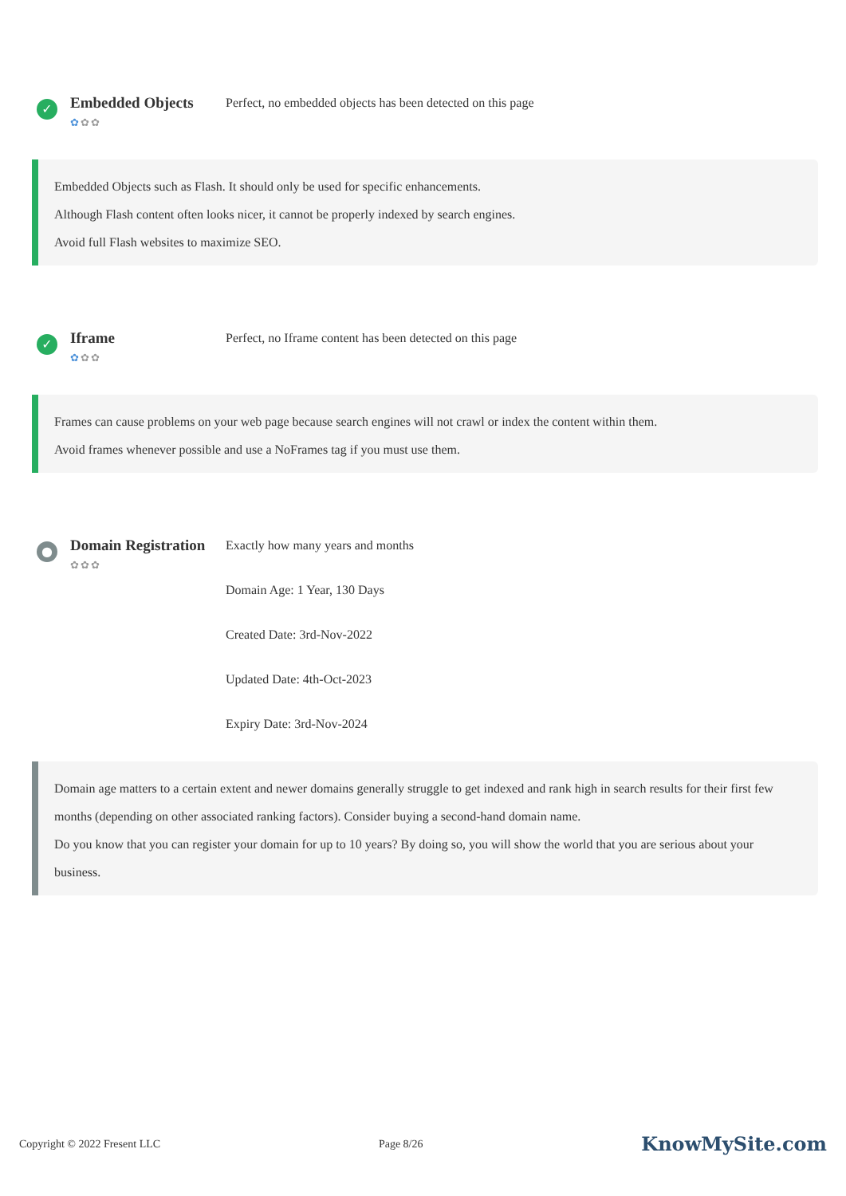✓
Embedded Objects
✿✿✿
Perfect, no embedded objects has been detected on this page
Embedded Objects such as Flash. It should only be used for specific enhancements.
Although Flash content often looks nicer, it cannot be properly indexed by search engines.
Avoid full Flash websites to maximize SEO.
✓
Iframe
✿✿✿
Perfect, no Iframe content has been detected on this page
Frames can cause problems on your web page because search engines will not crawl or index the content within them.
Avoid frames whenever possible and use a NoFrames tag if you must use them.
●
Domain Registration
✿✿✿
Exactly how many years and months
Domain Age: 1 Year, 130 Days
Created Date: 3rd-Nov-2022
Updated Date: 4th-Oct-2023
Expiry Date: 3rd-Nov-2024
Domain age matters to a certain extent and newer domains generally struggle to get indexed and rank high in search results for their first few months (depending on other associated ranking factors). Consider buying a second-hand domain name.
Do you know that you can register your domain for up to 10 years? By doing so, you will show the world that you are serious about your business.
Copyright © 2022 Fresent LLC Page 8/26 KnowMySite.com